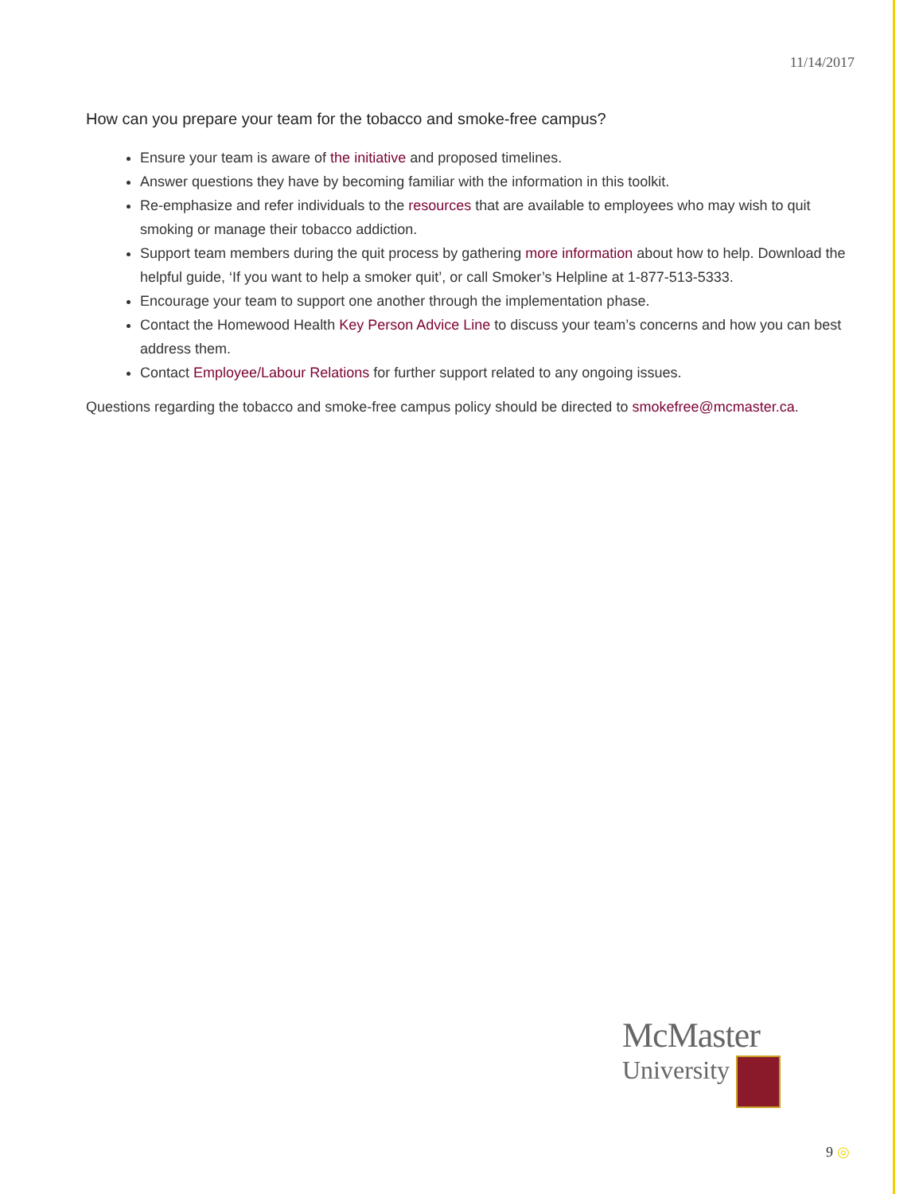11/14/2017
How can you prepare your team for the tobacco and smoke-free campus?
Ensure your team is aware of the initiative and proposed timelines.
Answer questions they have by becoming familiar with the information in this toolkit.
Re-emphasize and refer individuals to the resources that are available to employees who may wish to quit smoking or manage their tobacco addiction.
Support team members during the quit process by gathering more information about how to help. Download the helpful guide, ‘If you want to help a smoker quit’, or call Smoker’s Helpline at 1-877-513-5333.
Encourage your team to support one another through the implementation phase.
Contact the Homewood Health Key Person Advice Line to discuss your team’s concerns and how you can best address them.
Contact Employee/Labour Relations for further support related to any ongoing issues.
Questions regarding the tobacco and smoke-free campus policy should be directed to smokefree@mcmaster.ca.
McMaster
University
9 ◎